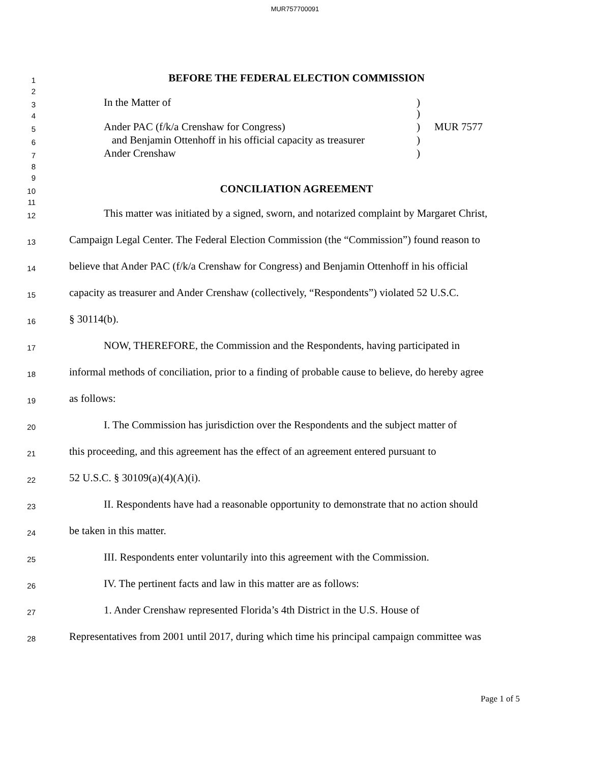MUR757700091
1 BEFORE THE FEDERAL ELECTION COMMISSION
2
3 In the Matter of)
4 )
5 Ander PAC (f/k/a Crenshaw for Congress)) MUR 7577
6 and Benjamin Ottenhoff in his official capacity as treasurer)
7 Ander Crenshaw)
8
9
10 CONCILIATION AGREEMENT
11
12 This matter was initiated by a signed, sworn, and notarized complaint by Margaret Christ,
13 Campaign Legal Center. The Federal Election Commission (the “Commission”) found reason to
14 believe that Ander PAC (f/k/a Crenshaw for Congress) and Benjamin Ottenhoff in his official
15 capacity as treasurer and Ander Crenshaw (collectively, “Respondents”) violated 52 U.S.C.
16 § 30114(b).
17 NOW, THEREFORE, the Commission and the Respondents, having participated in
18 informal methods of conciliation, prior to a finding of probable cause to believe, do hereby agree
19 as follows:
20 I. The Commission has jurisdiction over the Respondents and the subject matter of
21 this proceeding, and this agreement has the effect of an agreement entered pursuant to
22 52 U.S.C. § 30109(a)(4)(A)(i).
23 II. Respondents have had a reasonable opportunity to demonstrate that no action should
24 be taken in this matter.
25 III. Respondents enter voluntarily into this agreement with the Commission.
26 IV. The pertinent facts and law in this matter are as follows:
27 1. Ander Crenshaw represented Florida’s 4th District in the U.S. House of
28 Representatives from 2001 until 2017, during which time his principal campaign committee was
Page 1 of 5